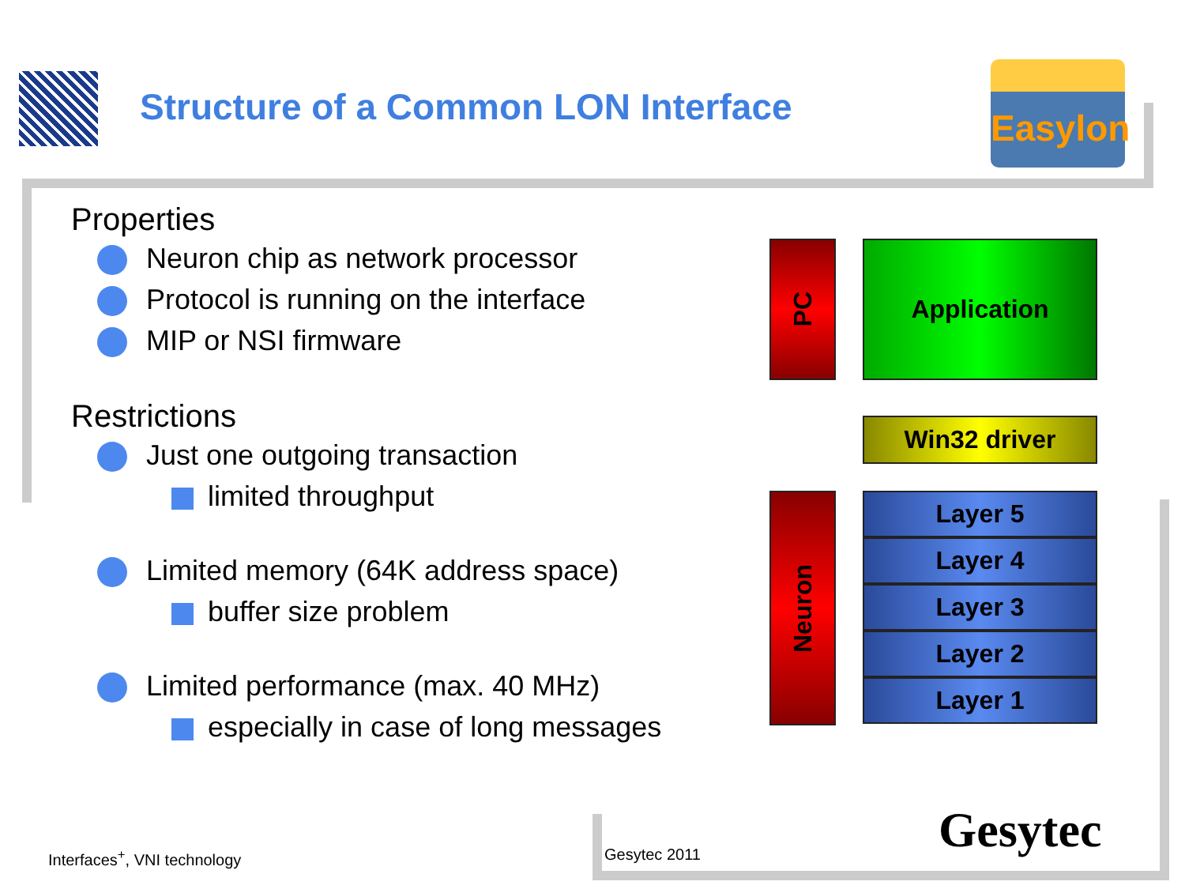Structure of a Common LON Interface
Easylon
Properties
Neuron chip as network processor
Protocol is running on the interface
MIP or NSI firmware
Restrictions
Just one outgoing transaction
limited throughput
Limited memory (64K address space)
buffer size problem
Limited performance (max. 40 MHz)
especially in case of long messages
PC Application
Win32 driver
Neuron
Layer 5
Layer 4
Layer 3
Layer 2
Layer 1
Interfaces<sup>+</sup>, VNI technology Gesytec 2011 Gesytec